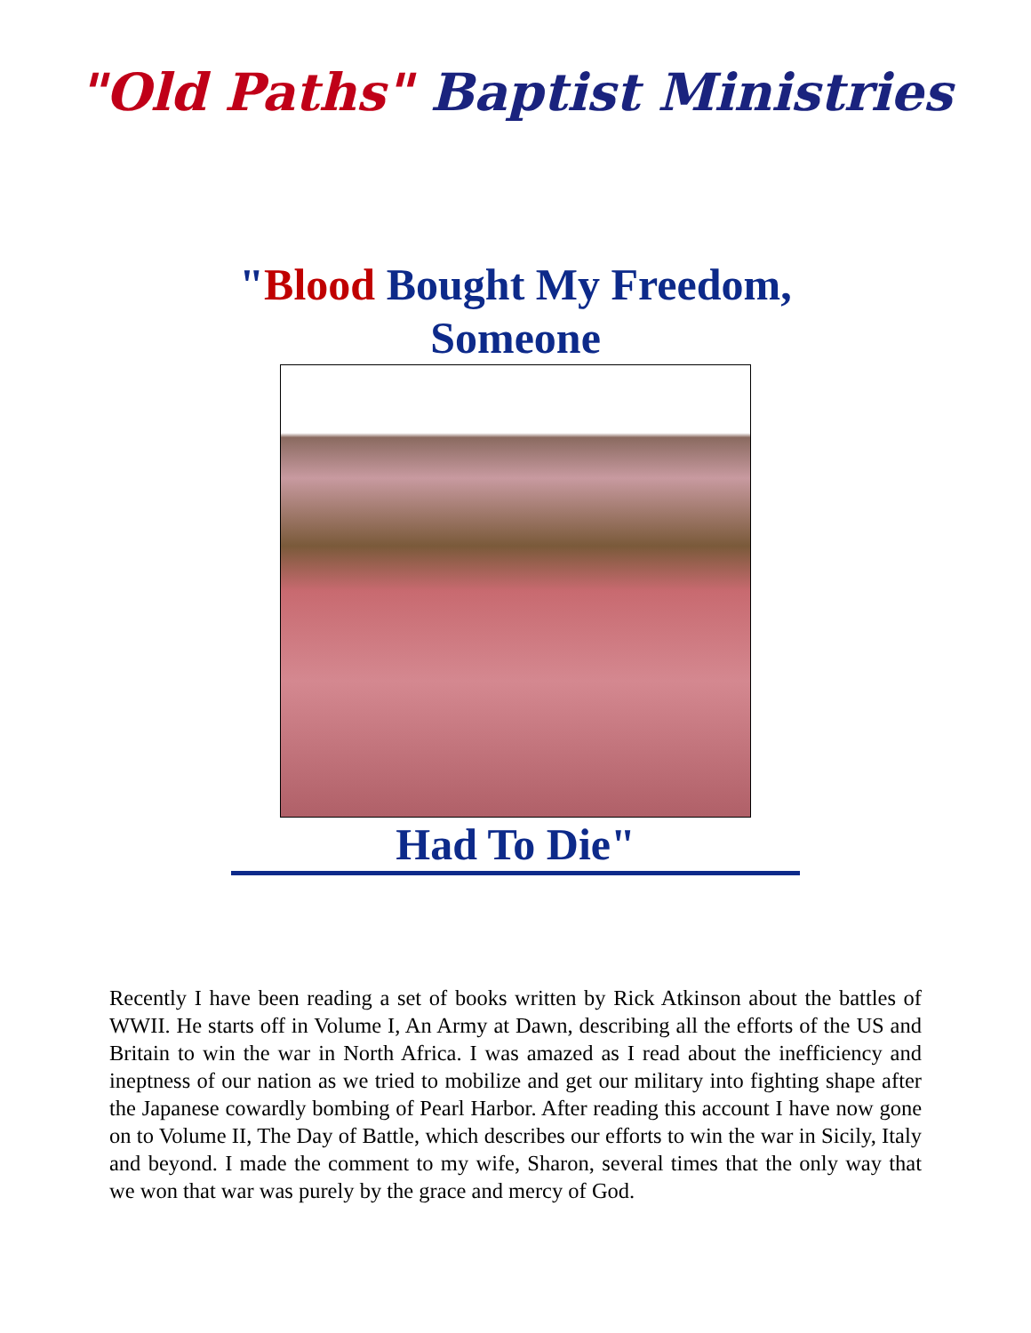"Old Paths" Baptist Ministries
"Blood Bought My Freedom,
Someone
Had To Die"
Recently I have been reading a set of books written by Rick Atkinson about the battles of WWII. He starts off in Volume I, An Army at Dawn, describing all the efforts of the US and Britain to win the war in North Africa. I was amazed as I read about the inefficiency and ineptness of our nation as we tried to mobilize and get our military into fighting shape after the Japanese cowardly bombing of Pearl Harbor. After reading this account I have now gone on to Volume II, The Day of Battle, which describes our efforts to win the war in Sicily, Italy and beyond. I made the comment to my wife, Sharon, several times that the only way that we won that war was purely by the grace and mercy of God.